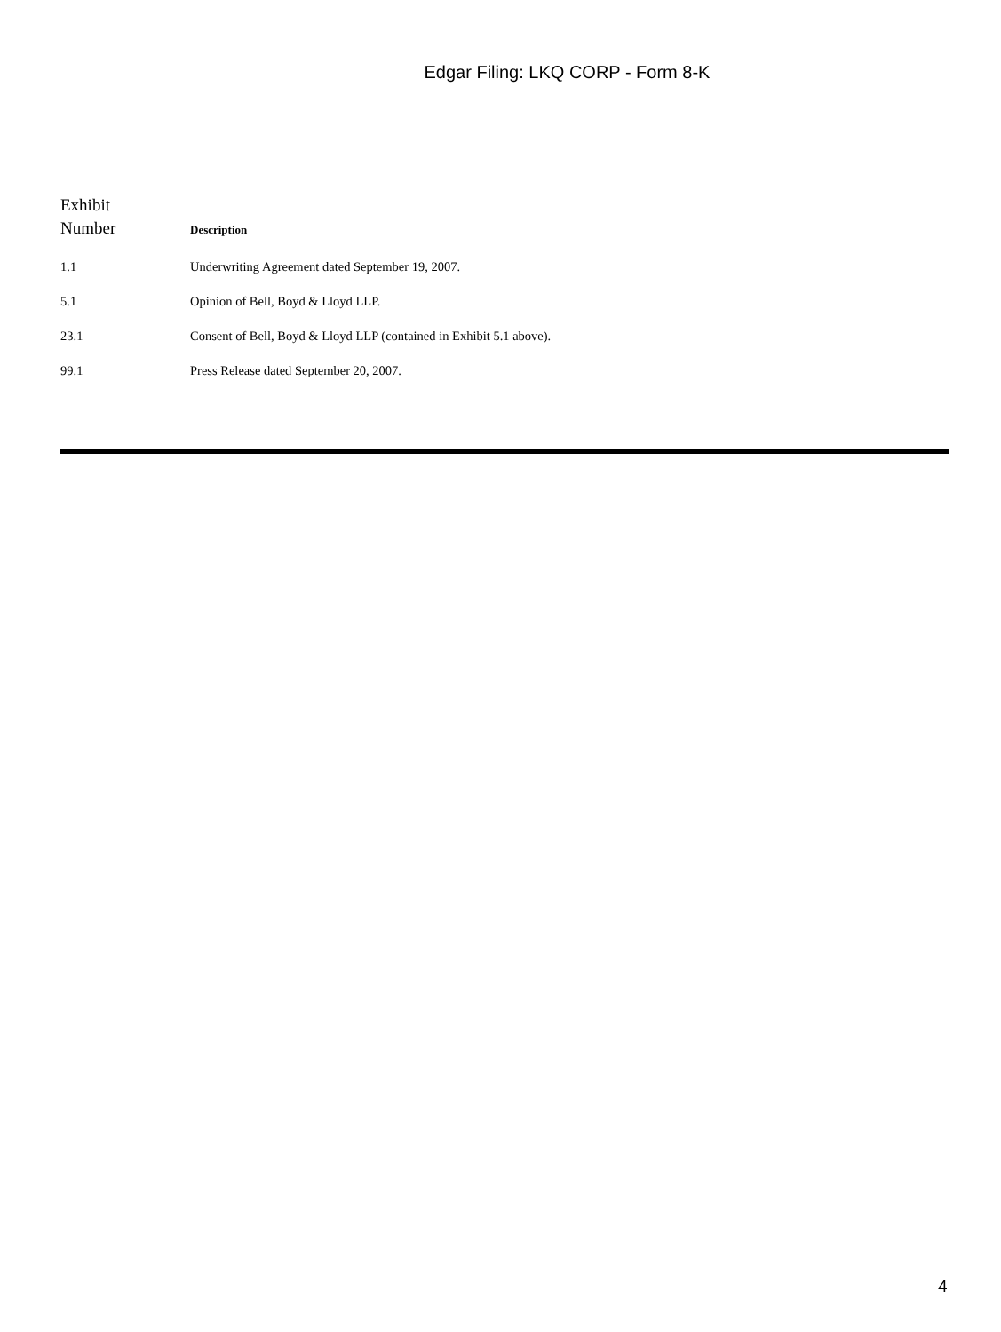Edgar Filing: LKQ CORP - Form 8-K
| Exhibit Number | Description |
| --- | --- |
| 1.1 | Underwriting Agreement dated September 19, 2007. |
| 5.1 | Opinion of Bell, Boyd & Lloyd LLP. |
| 23.1 | Consent of Bell, Boyd & Lloyd LLP (contained in Exhibit 5.1 above). |
| 99.1 | Press Release dated September 20, 2007. |
4